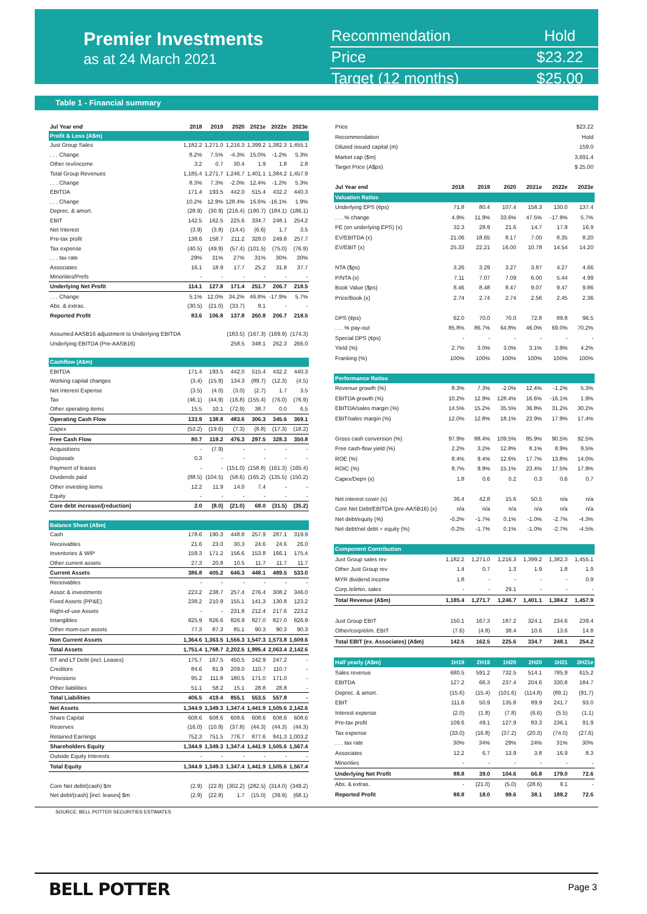Premier Investments
as at 24 March 2021
| Recommendation | Hold |
| Price | $23.22 |
| Target (12 months) | $25.00 |
Table 1 - Financial summary
| Jul Year end | 2018 | 2019 | 2020 | 2021e | 2022e | 2023e |
| --- | --- | --- | --- | --- | --- | --- |
| Profit & Loss (A$m) | | | | | | |
| Just Group Sales | 1,182.2 | 1,271.0 | 1,216.3 | 1,399.2 | 1,382.3 | 1,455.1 |
| . . . Change | 8.2% | 7.5% | -4.3% | 15.0% | -1.2% | 5.3% |
| Other rev/income | 3.2 | 0.7 | 30.4 | 1.9 | 1.8 | 2.8 |
| Total Group Revenues | 1,185.4 | 1,271.7 | 1,246.7 | 1,401.1 | 1,384.2 | 1,457.9 |
| . . . Change | 8.3% | 7.3% | -2.0% | 12.4% | -1.2% | 5.3% |
| EBITDA | 171.4 | 193.5 | 442.0 | 515.4 | 432.2 | 440.3 |
| . . . Change | 10.2% | 12.9% | 128.4% | 16.6% | -16.1% | 1.9% |
| Deprec. & amort. | (28.9) | (30.9) | (216.4) | (180.7) | (184.1) | (186.1) |
| EBIT | 142.5 | 162.5 | 225.6 | 334.7 | 248.1 | 254.2 |
| Net Interest | (3.9) | (3.8) | (14.4) | (6.6) | 1.7 | 3.5 |
| Pre-tax profit | 138.6 | 158.7 | 211.2 | 328.0 | 249.8 | 257.7 |
| Tax expense | (40.5) | (49.9) | (57.4) | (101.5) | (75.0) | (76.9) |
| . . . tax rate | 29% | 31% | 27% | 31% | 30% | 30% |
| Associates | 16.1 | 18.9 | 17.7 | 25.2 | 31.8 | 37.7 |
| Minorities/Prefs | - | - | - | - | - | - |
| Underlying Net Profit | 114.1 | 127.8 | 171.4 | 251.7 | 206.7 | 218.5 |
| . . . Change | 5.1% | 12.0% | 34.2% | 46.8% | -17.9% | 5.7% |
| Abs. & extras. | (30.5) | (21.0) | (33.7) | 9.1 | - | - |
| Reported Profit | 83.6 | 106.8 | 137.8 | 260.8 | 206.7 | 218.5 |
| Assumed AASB16 adjustment to Underlying EBITDA | | | (183.5) | (167.3) | (169.9) | (174.3) |
| Underlying EBITDA (Pre-AASB16) | | | 258.5 | 348.1 | 262.3 | 266.0 |
| Cashflow (A$m) | | | | | | |
| EBITDA | 171.4 | 193.5 | 442.0 | 515.4 | 432.2 | 440.3 |
| Working capital changes | (3.4) | (15.9) | 134.3 | (89.7) | (12.3) | (4.5) |
| Net Interest Expense | (3.5) | (4.0) | (3.0) | (2.7) | 1.7 | 3.5 |
| Tax | (46.1) | (44.9) | (16.8) | (155.4) | (76.0) | (76.9) |
| Other operating items | 15.5 | 10.1 | (72.9) | 38.7 | 0.0 | 6.5 |
| Operating Cash Flow | 133.9 | 138.8 | 483.6 | 306.3 | 345.6 | 369.1 |
| Capex | (53.2) | (19.6) | (7.3) | (8.8) | (17.3) | (18.2) |
| Free Cash Flow | 80.7 | 119.2 | 476.3 | 297.5 | 328.3 | 350.8 |
| Acquisitions | - | (7.9) | - | - | - | - |
| Disposals | 0.3 | - | - | - | - | - |
| Payment of leases | - | - | (151.0) | (158.8) | (161.3) | (165.4) |
| Dividends paid | (88.5) | (104.5) | (58.6) | (165.2) | (135.5) | (150.2) |
| Other investing items | 12.2 | 11.9 | 14.0 | 7.4 | - | - |
| Equity | - | - | - | - | - | - |
| Core debt increase/(reduction) | 2.0 | (8.0) | (21.0) | 68.0 | (31.5) | (35.2) |
| Balance Sheet (A$m) | | | | | | |
| Cash | 178.6 | 190.3 | 448.8 | 257.9 | 287.1 | 319.9 |
| Receivables | 21.6 | 23.0 | 30.3 | 24.6 | 24.6 | 26.0 |
| Inventories & WIP | 159.3 | 171.2 | 156.6 | 153.8 | 166.1 | 175.4 |
| Other current assets | 27.3 | 20.8 | 10.5 | 11.7 | 11.7 | 11.7 |
| Current Assets | 386.8 | 405.2 | 646.3 | 448.1 | 489.5 | 533.0 |
| Receivables | - | - | - | - | - | - |
| Assoc & investments | 223.2 | 238.7 | 257.4 | 276.4 | 308.2 | 346.0 |
| Fixed Assets (PP&E) | 238.2 | 210.9 | 155.1 | 141.3 | 130.8 | 123.2 |
| Right-of-use Assets | - | - | 231.8 | 212.4 | 217.6 | 223.2 |
| Intangibles | 825.9 | 826.6 | 826.9 | 827.0 | 827.0 | 826.9 |
| Other mom-curr assets | 77.3 | 87.3 | 85.1 | 90.3 | 90.3 | 90.3 |
| Non Current Assets | 1,364.6 | 1,363.5 | 1,556.3 | 1,547.3 | 1,573.8 | 1,609.6 |
| Total Assets | 1,751.4 | 1,768.7 | 2,202.5 | 1,995.4 | 2,063.4 | 2,142.6 |
| ST and LT Debt (incl. Leases) | 175.7 | 167.5 | 450.5 | 242.9 | 247.2 | - |
| Creditors | 84.6 | 81.9 | 209.0 | 110.7 | 110.7 | - |
| Provisions | 95.2 | 111.8 | 180.5 | 171.0 | 171.0 | - |
| Other liabilities | 51.1 | 58.2 | 15.1 | 28.8 | 28.8 | - |
| Total Liabilities | 406.5 | 419.4 | 855.1 | 553.5 | 557.8 | - |
| Net Assets | 1,344.9 | 1,349.3 | 1,347.4 | 1,441.9 | 1,505.6 | 2,142.6 |
| Share Capital | 608.6 | 608.6 | 608.6 | 608.6 | 608.6 | 608.6 |
| Reserves | (16.0) | (10.9) | (37.8) | (44.3) | (44.3) | (44.3) |
| Retained Earnings | 752.3 | 751.5 | 776.7 | 877.6 | 941.3 | 1,003.2 |
| Shareholders Equity | 1,344.9 | 1,349.3 | 1,347.4 | 1,441.9 | 1,505.6 | 1,567.4 |
| Outside Equity Interests | - | - | - | - | - | - |
| Total Equity | 1,344.9 | 1,349.3 | 1,347.4 | 1,441.9 | 1,505.6 | 1,567.4 |
| Core Net debt/(cash) $m | (2.9) | (22.8) | (302.2) | (282.5) | (314.0) | (349.2) |
| Net debt/(cash) [incl. leases] $m | (2.9) | (22.8) | 1.7 | (15.0) | (39.9) | (68.1) |
| Price | $23.22 | | | | | |
| Recommendation | Hold | | | | | |
| Diluted issued capital (m) | 159.0 | | | | | |
| Market cap ($m) | 3,691.4 | | | | | |
| Target Price (A$ps) | $ 25.00 | | | | | |
| Jul Year end | 2018 | 2019 | 2020 | 2021e | 2022e | 2023e |
| Valuation Ratios | | | | | | |
| Underlying EPS (¢ps) | 71.8 | 80.4 | 107.4 | 158.3 | 130.0 | 137.4 |
| . . . % change | 4.9% | 11.9% | 33.6% | 47.5% | -17.9% | 5.7% |
| PE (on underlying EPS) (x) | 32.3 | 28.9 | 21.6 | 14.7 | 17.9 | 16.9 |
| EV/EBITDA (x) | 21.06 | 18.65 | 8.17 | 7.00 | 8.35 | 8.20 |
| EV/EBIT (x) | 25.33 | 22.21 | 16.00 | 10.78 | 14.54 | 14.20 |
| NTA ($ps) | 3.26 | 3.29 | 3.27 | 3.87 | 4.27 | 4.66 |
| P/NTA (x) | 7.11 | 7.07 | 7.09 | 6.00 | 5.44 | 4.99 |
| Book Value ($ps) | 8.46 | 8.48 | 8.47 | 9.07 | 9.47 | 9.86 |
| Price/Book (x) | 2.74 | 2.74 | 2.74 | 2.56 | 2.45 | 2.36 |
| DPS (¢ps) | 62.0 | 70.0 | 70.0 | 72.8 | 89.8 | 96.5 |
| . . . % pay-out | 85.8% | 86.7% | 64.8% | 46.0% | 69.0% | 70.2% |
| Special DPS (¢ps) | - | - | - | - | - | - |
| Yield (%) | 2.7% | 3.0% | 3.0% | 3.1% | 3.9% | 4.2% |
| Franking (%) | 100% | 100% | 100% | 100% | 100% | 100% |
| Performance Ratios | | | | | | |
| Revenue growth (%) | 8.3% | 7.3% | -2.0% | 12.4% | -1.2% | 5.3% |
| EBITDA growth (%) | 10.2% | 12.9% | 128.4% | 16.6% | -16.1% | 1.9% |
| EBITDA/sales margin (%) | 14.5% | 15.2% | 35.5% | 36.8% | 31.2% | 30.2% |
| EBIT/sales margin (%) | 12.0% | 12.8% | 18.1% | 23.9% | 17.9% | 17.4% |
| Gross cash conversion (%) | 97.9% | 88.4% | 109.5% | 85.9% | 90.5% | 92.5% |
| Free cash-flow yield (%) | 2.2% | 3.2% | 12.8% | 8.1% | 8.9% | 9.5% |
| ROE (%) | 8.4% | 9.4% | 12.6% | 17.7% | 13.8% | 14.0% |
| ROIC (%) | 8.7% | 9.9% | 15.1% | 23.4% | 17.5% | 17.9% |
| Capex/Depn (x) | 1.8 | 0.6 | 0.2 | 0.3 | 0.6 | 0.7 |
| Net interest cover (x) | 36.4 | 42.8 | 15.6 | 50.5 | n/a | n/a |
| Core Net Debt/EBITDA (pre-AASB16) (x) | n/a | n/a | n/a | n/a | n/a | n/a |
| Net debt/equity (%) | -0.2% | -1.7% | 0.1% | -1.0% | -2.7% | -4.3% |
| Net debt/net debt + equity (%) | -0.2% | -1.7% | 0.1% | -1.0% | -2.7% | -4.5% |
| Component Contribution | | | | | | |
| Just Group sales rev | 1,182.2 | 1,271.0 | 1,216.3 | 1,399.2 | 1,382.3 | 1,455.1 |
| Other Just Group rev | 1.4 | 0.7 | 1.3 | 1.9 | 1.8 | 1.9 |
| MYR dividend income | 1.8 | - | - | - | - | 0.9 |
| Corp./elimin. sales | - | - | 29.1 | - | - | - |
| Total Revenue (A$m) | 1,185.4 | 1,271.7 | 1,246.7 | 1,401.1 | 1,384.2 | 1,457.9 |
| Just Group EBIT | 150.1 | 167.3 | 187.2 | 324.1 | 234.6 | 239.4 |
| Other/corp/elim. EBIT | (7.6) | (4.8) | 38.4 | 10.6 | 13.6 | 14.8 |
| Total EBIT (ex. Associates) (A$m) | 142.5 | 162.5 | 225.6 | 334.7 | 248.1 | 254.2 |
| Half yearly (A$m) | 1H19 | 2H19 | 1H20 | 2H20 | 1H21 | 2H21e |
| Sales revenue | 680.5 | 591.2 | 732.5 | 514.1 | 785.9 | 615.2 |
| EBITDA | 127.2 | 66.3 | 237.4 | 204.6 | 330.8 | 184.7 |
| Deprec. & amort. | (15.6) | (15.4) | (101.6) | (114.8) | (89.1) | (91.7) |
| EBIT | 111.6 | 50.9 | 135.8 | 89.9 | 241.7 | 93.0 |
| Interest expense | (2.0) | (1.8) | (7.8) | (6.6) | (5.5) | (1.1) |
| Pre-tax profit | 109.6 | 49.1 | 127.9 | 83.3 | 236.1 | 91.9 |
| Tax expense | (33.0) | (16.8) | (37.2) | (20.3) | (74.0) | (27.6) |
| . . . tax rate | 30% | 34% | 29% | 24% | 31% | 30% |
| Associates | 12.2 | 6.7 | 13.9 | 3.8 | 16.9 | 8.3 |
| Minorities | - | - | - | - | - | - |
| Underlying Net Profit | 88.8 | 39.0 | 104.6 | 66.8 | 179.0 | 72.6 |
| Abs. & extras. | - | (21.0) | (5.0) | (28.6) | 9.1 | - |
| Reported Profit | 88.8 | 18.0 | 99.6 | 38.1 | 188.2 | 72.6 |
SOURCE: BELL POTTER SECURITIES ESTIMATES
BELL POTTER Page 3